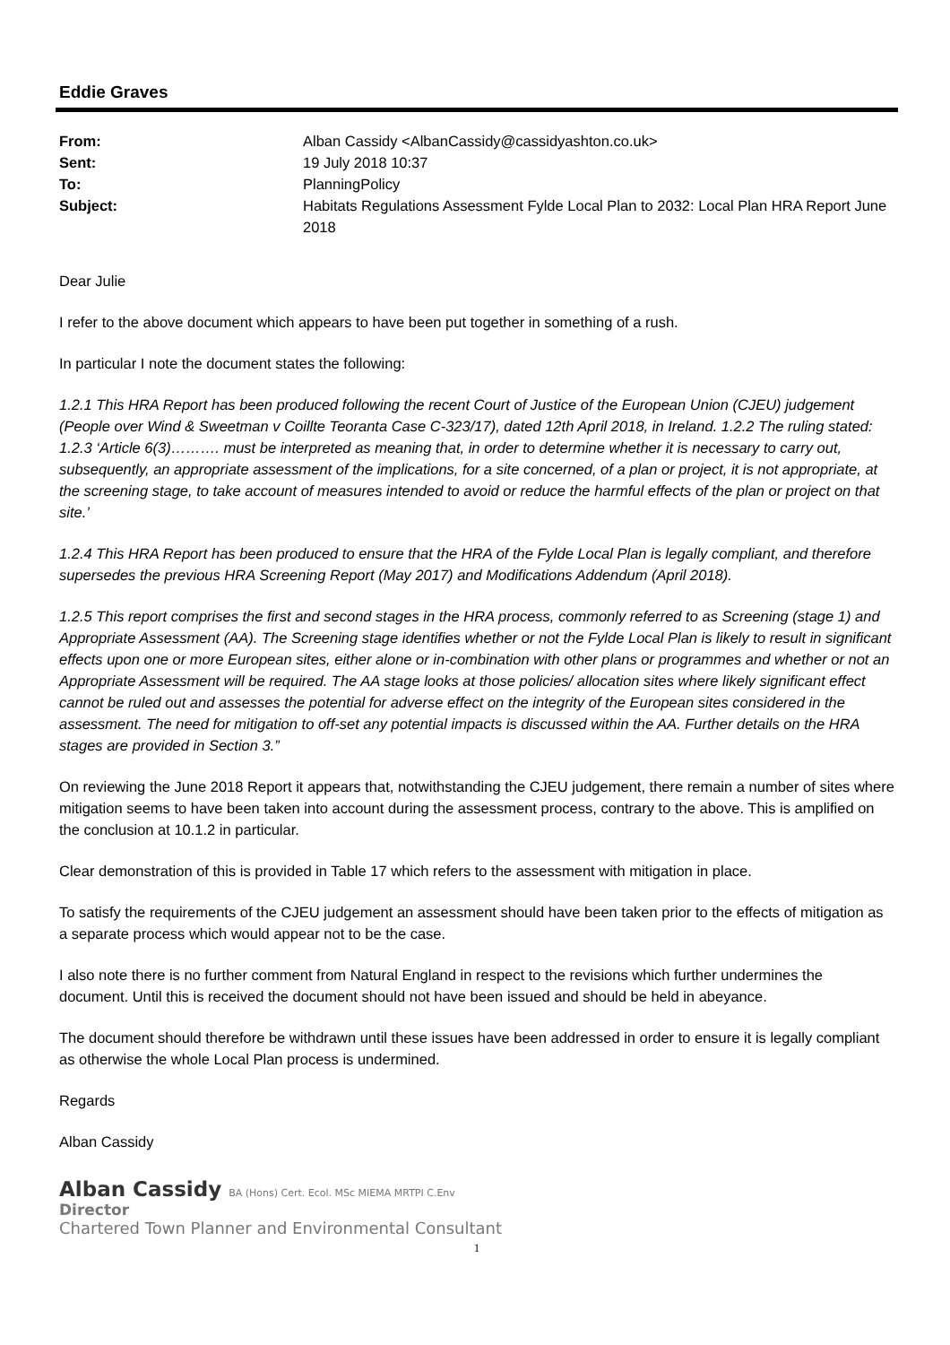Eddie Graves
| From: | Alban Cassidy <AlbanCassidy@cassidyashton.co.uk> |
| Sent: | 19 July 2018 10:37 |
| To: | PlanningPolicy |
| Subject: | Habitats Regulations Assessment Fylde Local Plan to 2032: Local Plan HRA Report June 2018 |
Dear Julie
I refer to the above document which appears to have been put together in something of a rush.
In particular I note the document states the following:
1.2.1 This HRA Report has been produced following the recent Court of Justice of the European Union (CJEU) judgement (People over Wind & Sweetman v Coillte Teoranta Case C-323/17), dated 12th April 2018, in Ireland. 1.2.2 The ruling stated: 1.2.3 ‘Article 6(3)………. must be interpreted as meaning that, in order to determine whether it is necessary to carry out, subsequently, an appropriate assessment of the implications, for a site concerned, of a plan or project, it is not appropriate, at the screening stage, to take account of measures intended to avoid or reduce the harmful effects of the plan or project on that site.’
1.2.4 This HRA Report has been produced to ensure that the HRA of the Fylde Local Plan is legally compliant, and therefore supersedes the previous HRA Screening Report (May 2017) and Modifications Addendum (April 2018).
1.2.5 This report comprises the first and second stages in the HRA process, commonly referred to as Screening (stage 1) and Appropriate Assessment (AA). The Screening stage identifies whether or not the Fylde Local Plan is likely to result in significant effects upon one or more European sites, either alone or in-combination with other plans or programmes and whether or not an Appropriate Assessment will be required. The AA stage looks at those policies/ allocation sites where likely significant effect cannot be ruled out and assesses the potential for adverse effect on the integrity of the European sites considered in the assessment. The need for mitigation to off-set any potential impacts is discussed within the AA. Further details on the HRA stages are provided in Section 3.”
On reviewing the June 2018 Report it appears that, notwithstanding the CJEU judgement, there remain a number of sites where mitigation seems to have been taken into account during the assessment process, contrary to the above. This is amplified on the conclusion at 10.1.2 in particular.
Clear demonstration of this is provided in Table 17 which refers to the assessment with mitigation in place.
To satisfy the requirements of the CJEU judgement an assessment should have been taken prior to the effects of mitigation as a separate process which would appear not to be the case.
I also note there is no further comment from Natural England in respect to the revisions which further undermines the document. Until this is received the document should not have been issued and should be held in abeyance.
The document should therefore be withdrawn until these issues have been addressed in order to ensure it is legally compliant as otherwise the whole Local Plan process is undermined.
Regards
Alban Cassidy
Alban Cassidy BA (Hons) Cert. Ecol. MSc MIEMA MRTPI C.Env
Director
Chartered Town Planner and Environmental Consultant
1